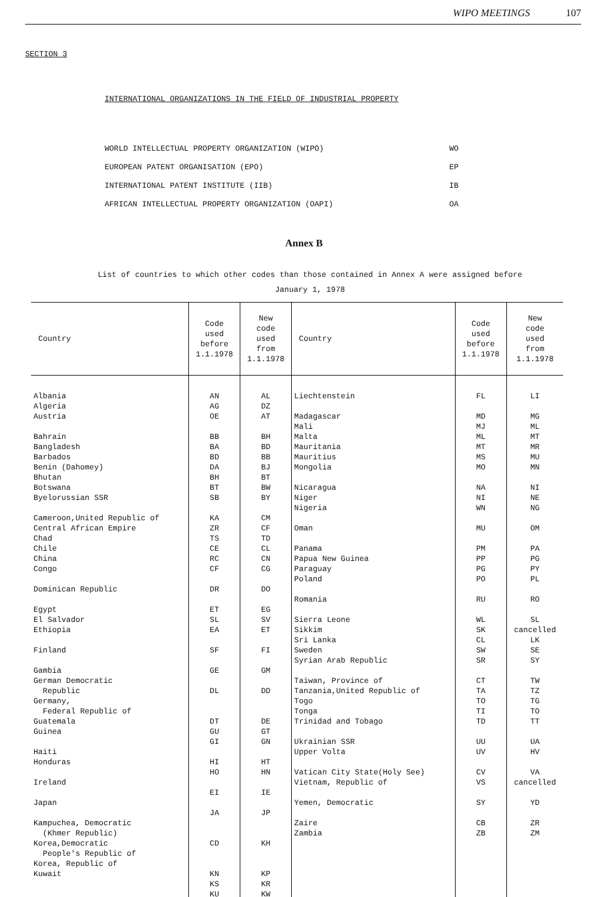WIPO MEETINGS 107
SECTION 3
INTERNATIONAL ORGANIZATIONS IN THE FIELD OF INDUSTRIAL PROPERTY
| WORLD INTELLECTUAL PROPERTY ORGANIZATION (WIPO) | WO |
| EUROPEAN PATENT ORGANISATION (EPO) | EP |
| INTERNATIONAL PATENT INSTITUTE (IIB) | IB |
| AFRICAN INTELLECTUAL PROPERTY ORGANIZATION (OAPI) | OA |
Annex B
List of countries to which other codes than those contained in Annex A were assigned before
January 1, 1978
| Country | Code used before 1.1.1978 | New code used from 1.1.1978 | Country | Code used before 1.1.1978 | New code used from 1.1.1978 |
| --- | --- | --- | --- | --- | --- |
| Albania Algeria Austria Bahrain Bangladesh Barbados Benin (Dahomey) Bhutan Botswana Byelorussian SSR Cameroon,United Republic of Central African Empire Chad Chile China Congo Dominican Republic Egypt El Salvador Ethiopia Finland Gambia German Democratic Republic Germany, Federal Republic of Guatemala Guinea Haiti Honduras Ireland Japan Kampuchea, Democratic (Khmer Republic) Korea,Democratic People's Republic of Korea, Republic of Kuwait | AN AG OE BB BA BD DA BH BT SB KA ZR TS CE RC CF DR ET SL EA SF GE DL DT GU GI HI HO EI JA CD KN KS KU | AL DZ AT BH BD BB BJ BT BW BY CM CF TD CL CN CG DO EG SV ET FI GM DD DE GT GN HT HN IE JP KH KP KR KW | Liechtenstein Madagascar Mali Malta Mauritania Mauritius Mongolia Nicaragua Niger Nigeria Oman Panama Papua New Guinea Paraguay Poland Romania Sierra Leone Sikkim Sri Lanka Sweden Syrian Arab Republic Taiwan, Province of Tanzania,United Republic of Togo Tonga Trinidad and Tobago Ukrainian SSR Upper Volta Vatican City State(Holy See) Vietnam, Republic of Yemen, Democratic Zaire Zambia | FL MD MJ ML MT MS MO NA NI WN MU PM PP PG PO RU WL SK CL SW SR CT TA TO TI TD UU UV CV VS SY CB ZB | LI MG ML MT MR MU MN NI NE NG OM PA PG PY PL RO SL cancelled LK SE SY TW TZ TG TO TT UA HV VA cancelled YD ZR ZM |